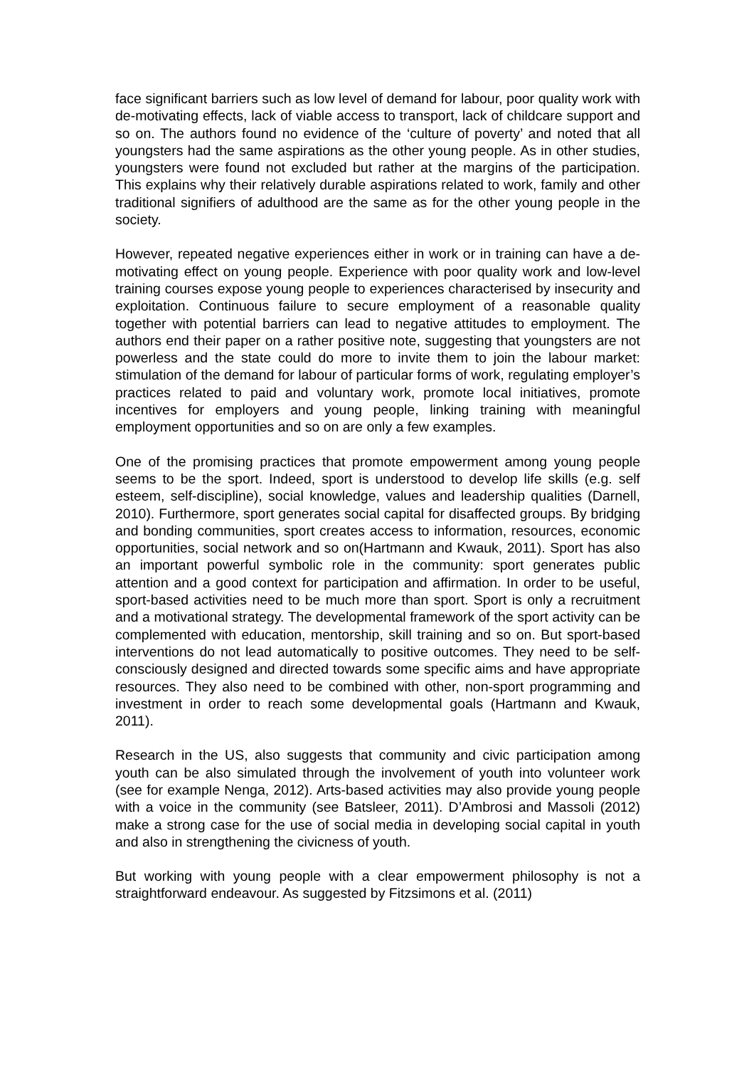face significant barriers such as low level of demand for labour, poor quality work with de-motivating effects, lack of viable access to transport, lack of childcare support and so on. The authors found no evidence of the ‘culture of poverty’ and noted that all youngsters had the same aspirations as the other young people. As in other studies, youngsters were found not excluded but rather at the margins of the participation. This explains why their relatively durable aspirations related to work, family and other traditional signifiers of adulthood are the same as for the other young people in the society.
However, repeated negative experiences either in work or in training can have a de-motivating effect on young people. Experience with poor quality work and low-level training courses expose young people to experiences characterised by insecurity and exploitation. Continuous failure to secure employment of a reasonable quality together with potential barriers can lead to negative attitudes to employment. The authors end their paper on a rather positive note, suggesting that youngsters are not powerless and the state could do more to invite them to join the labour market: stimulation of the demand for labour of particular forms of work, regulating employer’s practices related to paid and voluntary work, promote local initiatives, promote incentives for employers and young people, linking training with meaningful employment opportunities and so on are only a few examples.
One of the promising practices that promote empowerment among young people seems to be the sport. Indeed, sport is understood to develop life skills (e.g. self esteem, self-discipline), social knowledge, values and leadership qualities (Darnell, 2010). Furthermore, sport generates social capital for disaffected groups. By bridging and bonding communities, sport creates access to information, resources, economic opportunities, social network and so on(Hartmann and Kwauk, 2011). Sport has also an important powerful symbolic role in the community: sport generates public attention and a good context for participation and affirmation. In order to be useful, sport-based activities need to be much more than sport. Sport is only a recruitment and a motivational strategy. The developmental framework of the sport activity can be complemented with education, mentorship, skill training and so on. But sport-based interventions do not lead automatically to positive outcomes. They need to be self-consciously designed and directed towards some specific aims and have appropriate resources. They also need to be combined with other, non-sport programming and investment in order to reach some developmental goals (Hartmann and Kwauk, 2011).
Research in the US, also suggests that community and civic participation among youth can be also simulated through the involvement of youth into volunteer work (see for example Nenga, 2012). Arts-based activities may also provide young people with a voice in the community (see Batsleer, 2011). D’Ambrosi and Massoli (2012) make a strong case for the use of social media in developing social capital in youth and also in strengthening the civicness of youth.
But working with young people with a clear empowerment philosophy is not a straightforward endeavour. As suggested by Fitzsimons et al. (2011)